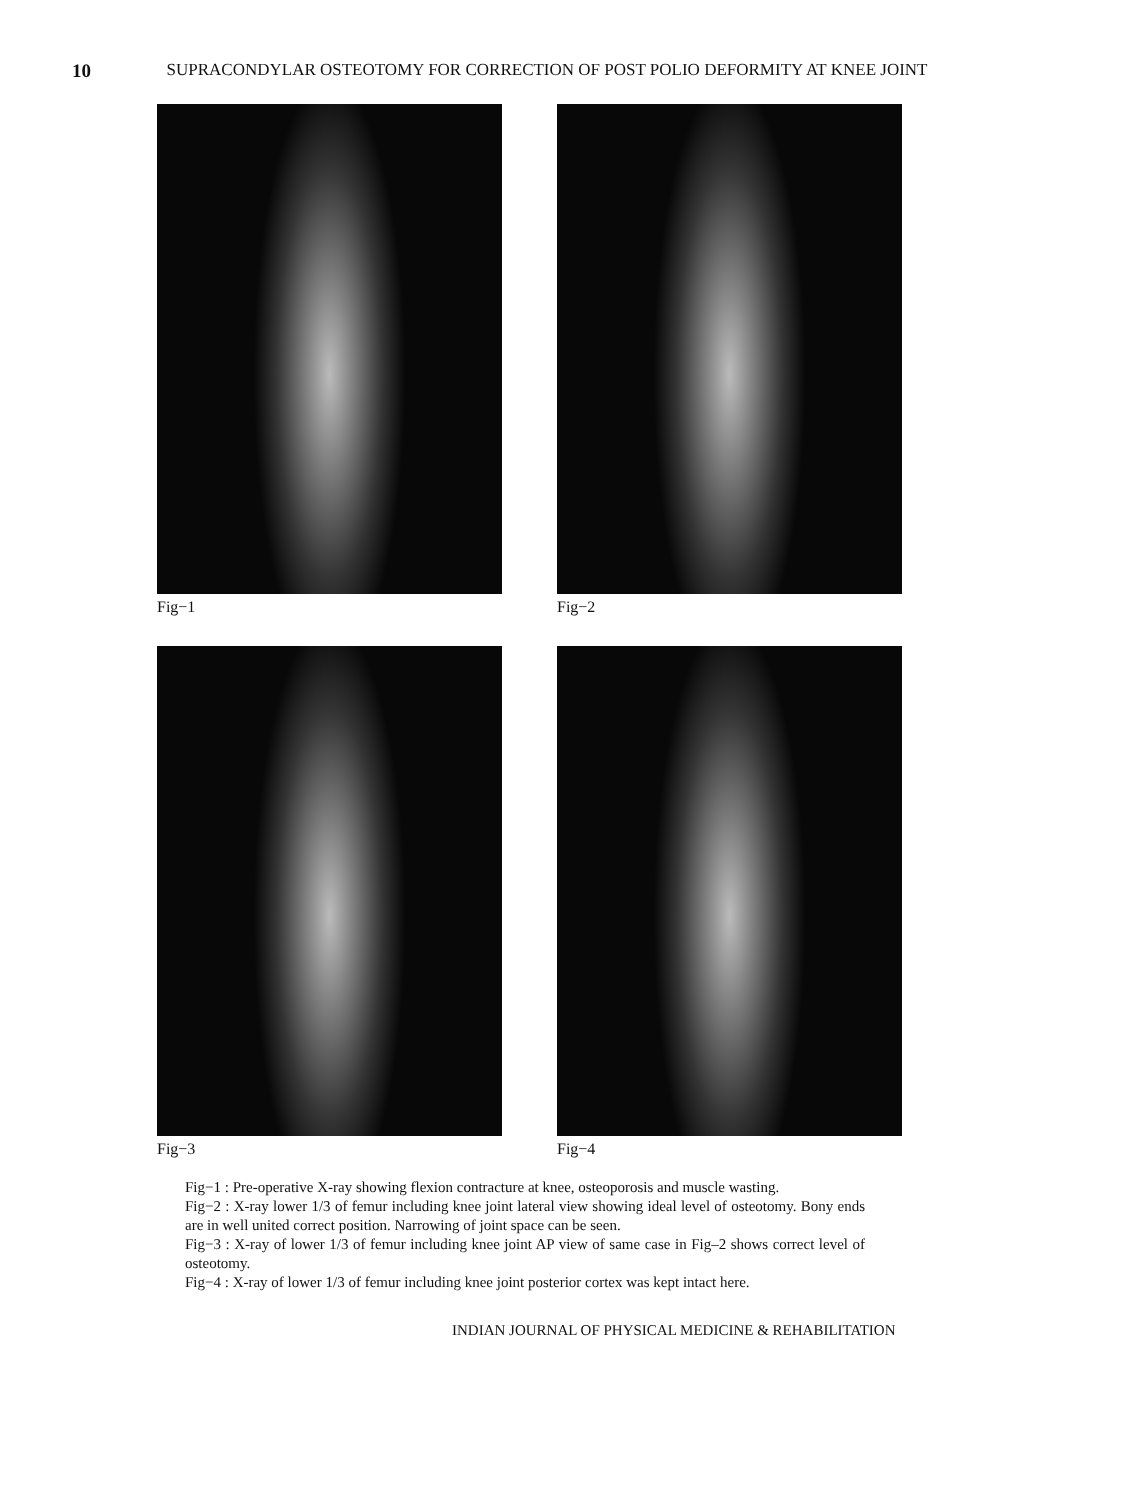10 SUPRACONDYLAR OSTEOTOMY FOR CORRECTION OF POST POLIO DEFORMITY AT KNEE JOINT
Fig−1
Fig−2
Fig−3
Fig−4
Fig−1 : Pre-operative X-ray showing flexion contracture at knee, osteoporosis and muscle wasting.
Fig−2 : X-ray lower 1/3 of femur including knee joint lateral view showing ideal level of osteotomy. Bony ends are in well united correct position. Narrowing of joint space can be seen.
Fig−3 : X-ray of lower 1/3 of femur including knee joint AP view of same case in Fig–2 shows correct level of osteotomy.
Fig−4 : X-ray of lower 1/3 of femur including knee joint posterior cortex was kept intact here.
INDIAN JOURNAL OF PHYSICAL MEDICINE & REHABILITATION